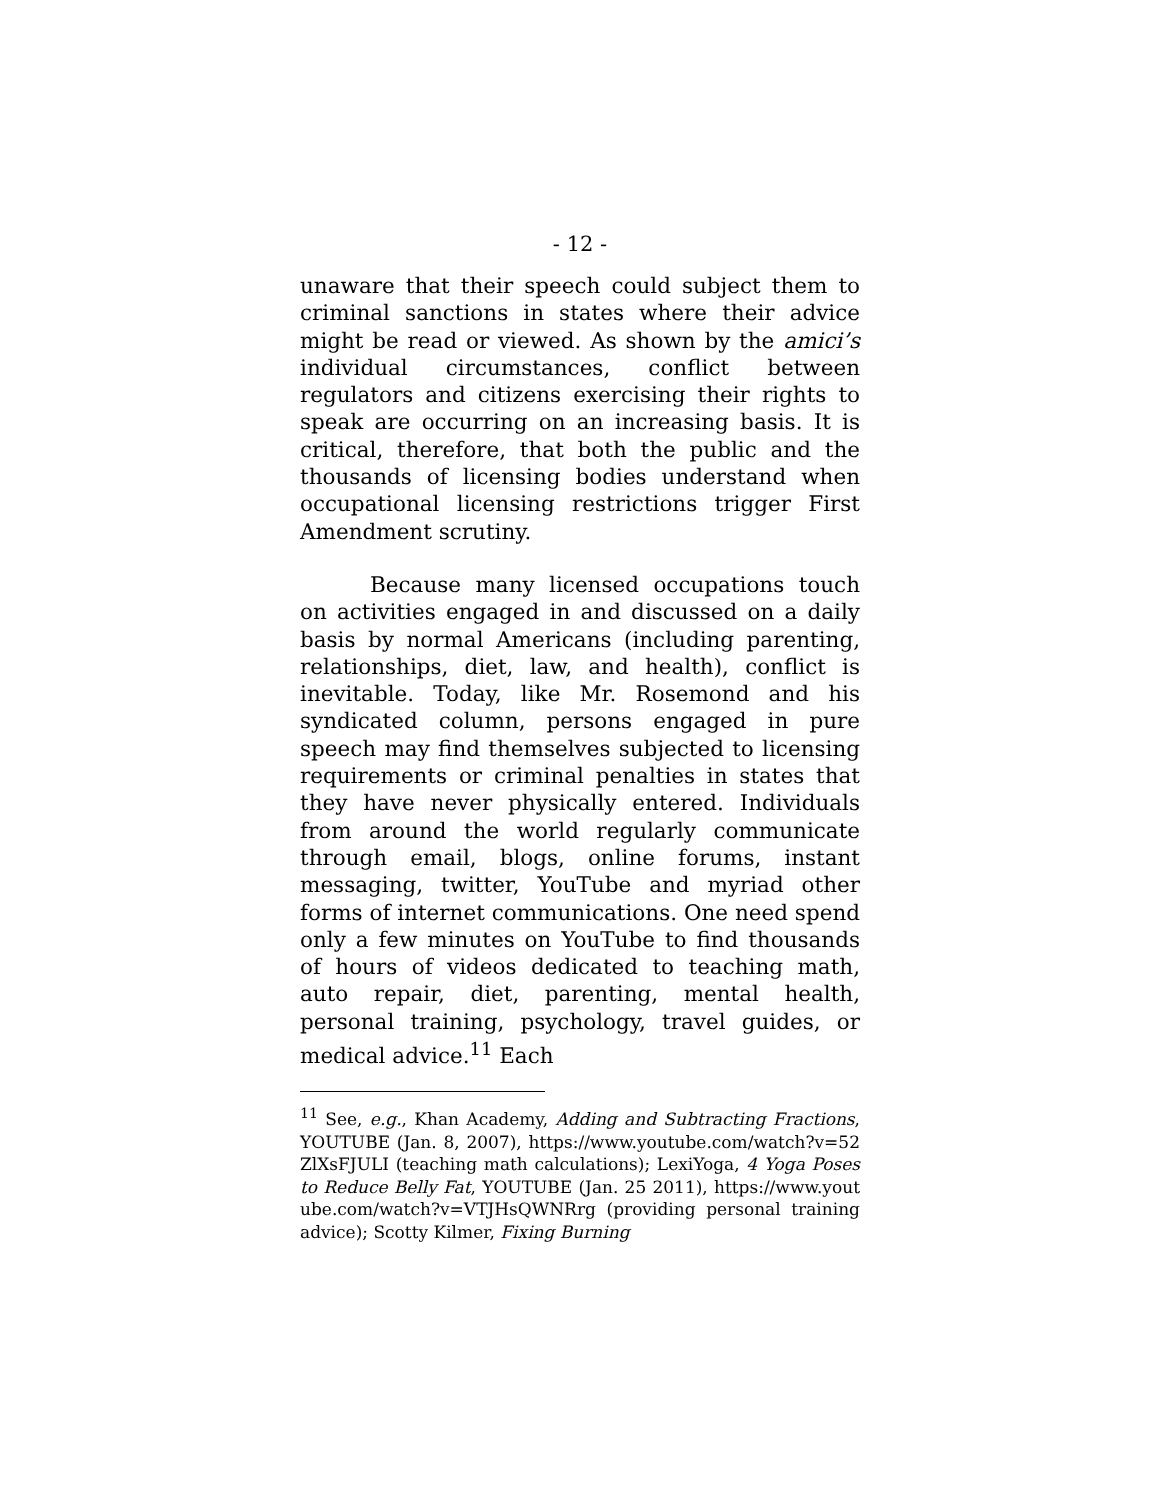- 12 -
unaware that their speech could subject them to criminal sanctions in states where their advice might be read or viewed. As shown by the amici’s individual circumstances, conflict between regulators and citizens exercising their rights to speak are occurring on an increasing basis. It is critical, therefore, that both the public and the thousands of licensing bodies understand when occupational licensing restrictions trigger First Amendment scrutiny.
Because many licensed occupations touch on activities engaged in and discussed on a daily basis by normal Americans (including parenting, relationships, diet, law, and health), conflict is inevitable. Today, like Mr. Rosemond and his syndicated column, persons engaged in pure speech may find themselves subjected to licensing requirements or criminal penalties in states that they have never physically entered. Individuals from around the world regularly communicate through email, blogs, online forums, instant messaging, twitter, YouTube and myriad other forms of internet communications. One need spend only a few minutes on YouTube to find thousands of hours of videos dedicated to teaching math, auto repair, diet, parenting, mental health, personal training, psychology, travel guides, or medical advice.<sup>11</sup> Each
<sup>11</sup> See, e.g., Khan Academy, Adding and Subtracting Fractions, YOUTUBE (Jan. 8, 2007), https://www.youtube.com/watch?v=52ZlXsFJULI (teaching math calculations); LexiYoga, 4 Yoga Poses to Reduce Belly Fat, YOUTUBE (Jan. 25 2011), https://www.youtube.com/watch?v=VTJHsQWNRrg (providing personal training advice); Scotty Kilmer, Fixing Burning